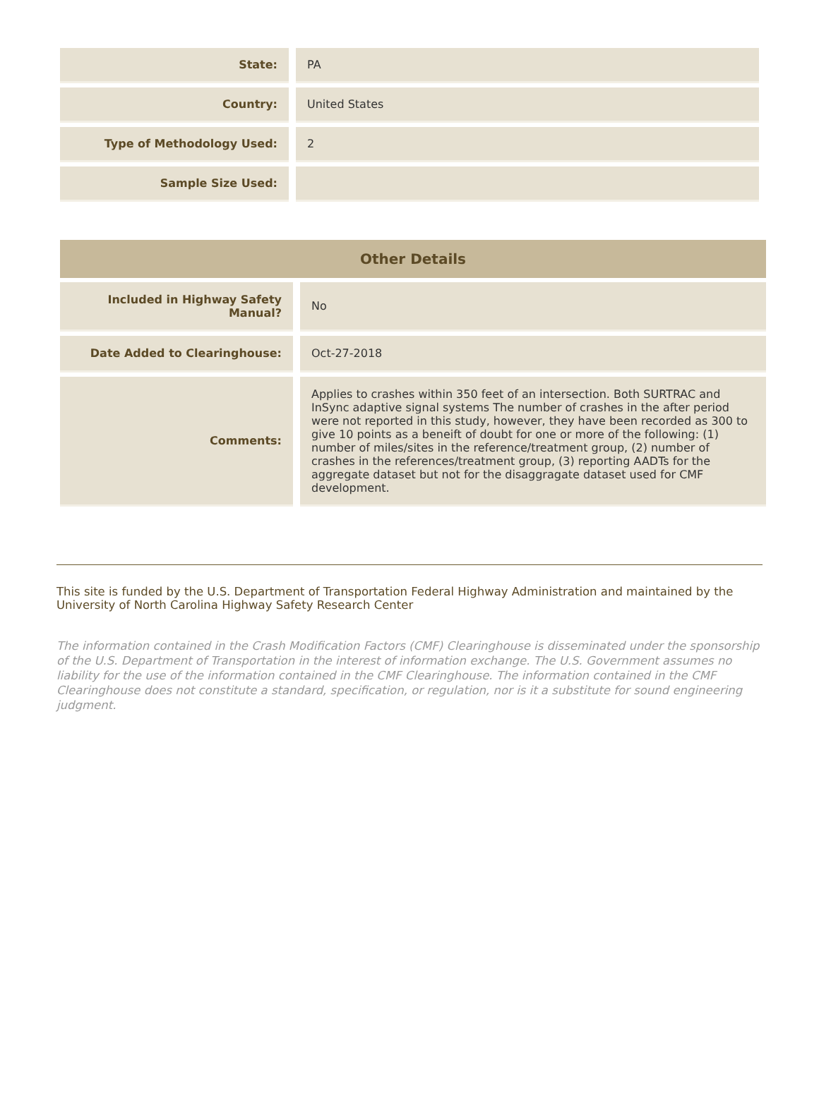| State: | PA |
| Country: | United States |
| Type of Methodology Used: | 2 |
| Sample Size Used: | |
| Other Details | |
| --- | --- |
| Included in Highway Safety Manual? | No |
| Date Added to Clearinghouse: | Oct-27-2018 |
| Comments: | Applies to crashes within 350 feet of an intersection. Both SURTRAC and InSync adaptive signal systems The number of crashes in the after period were not reported in this study, however, they have been recorded as 300 to give 10 points as a beneift of doubt for one or more of the following: (1) number of miles/sites in the reference/treatment group, (2) number of crashes in the references/treatment group, (3) reporting AADTs for the aggregate dataset but not for the disaggragate dataset used for CMF development. |
This site is funded by the U.S. Department of Transportation Federal Highway Administration and maintained by the University of North Carolina Highway Safety Research Center
The information contained in the Crash Modification Factors (CMF) Clearinghouse is disseminated under the sponsorship of the U.S. Department of Transportation in the interest of information exchange. The U.S. Government assumes no liability for the use of the information contained in the CMF Clearinghouse. The information contained in the CMF Clearinghouse does not constitute a standard, specification, or regulation, nor is it a substitute for sound engineering judgment.